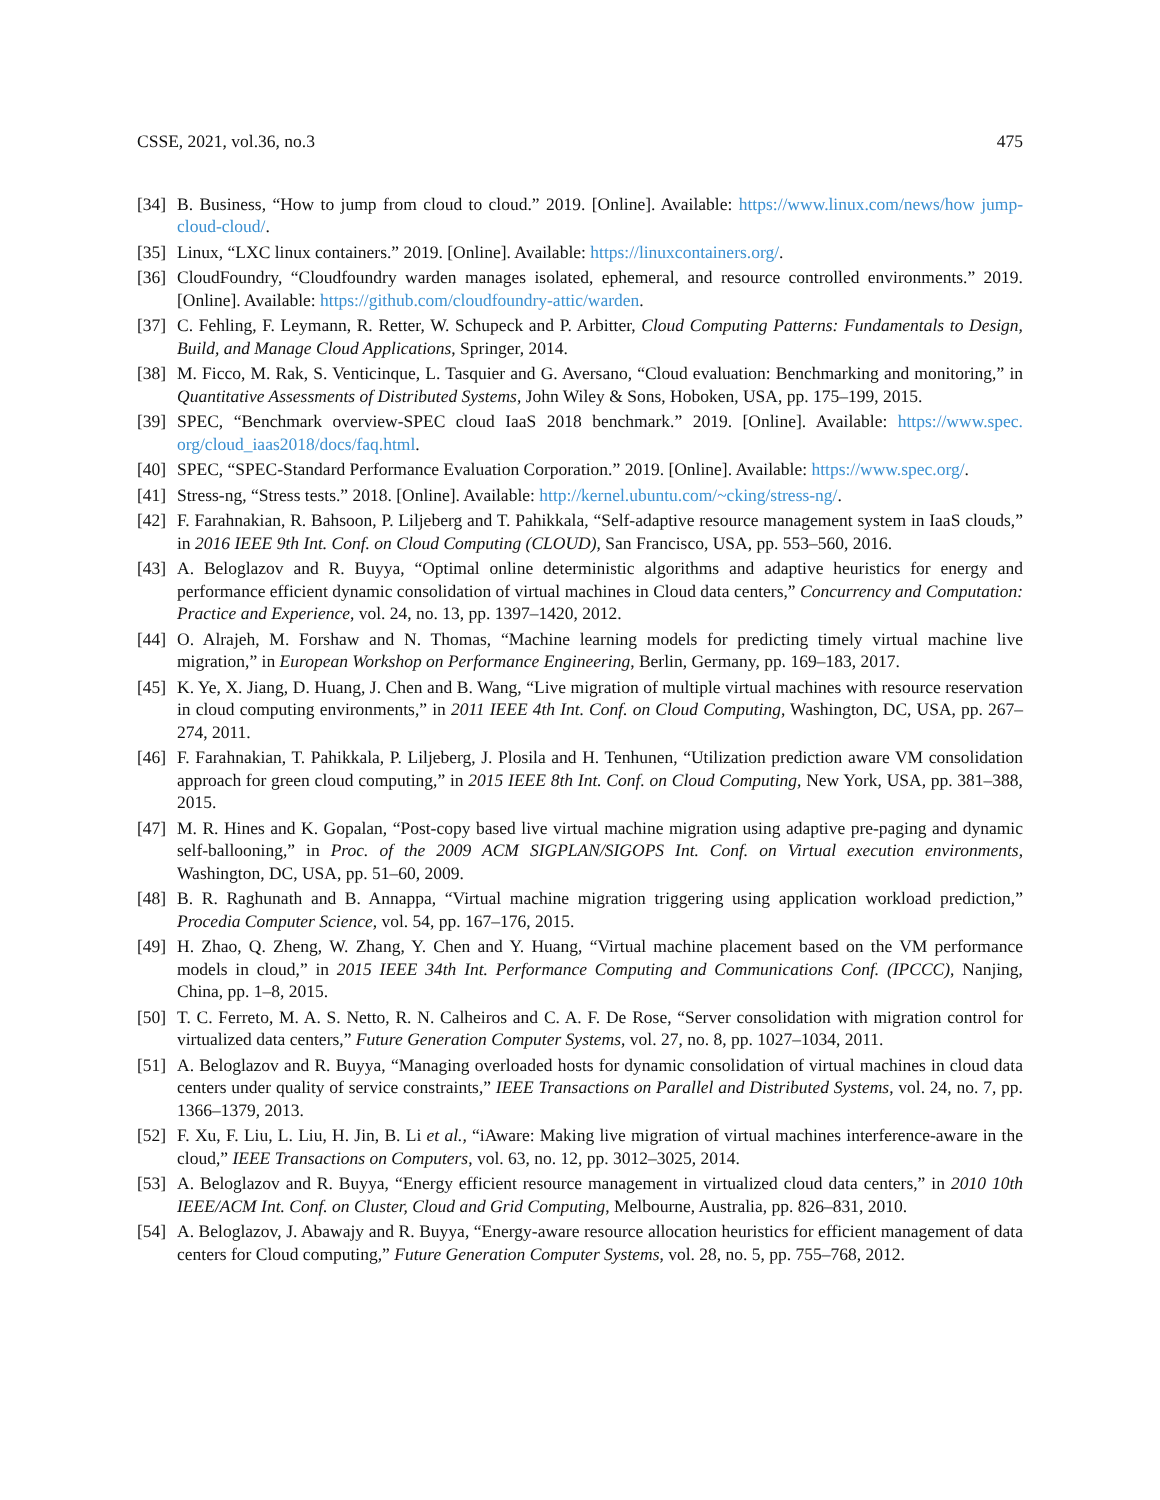CSSE, 2021, vol.36, no.3 475
[34] B. Business, “How to jump from cloud to cloud.” 2019. [Online]. Available: https://www.linux.com/news/how jump-cloud-cloud/.
[35] Linux, “LXC linux containers.” 2019. [Online]. Available: https://linuxcontainers.org/.
[36] CloudFoundry, “Cloudfoundry warden manages isolated, ephemeral, and resource controlled environments.” 2019. [Online]. Available: https://github.com/cloudfoundry-attic/warden.
[37] C. Fehling, F. Leymann, R. Retter, W. Schupeck and P. Arbitter, Cloud Computing Patterns: Fundamentals to Design, Build, and Manage Cloud Applications, Springer, 2014.
[38] M. Ficco, M. Rak, S. Venticinque, L. Tasquier and G. Aversano, “Cloud evaluation: Benchmarking and monitoring,” in Quantitative Assessments of Distributed Systems, John Wiley & Sons, Hoboken, USA, pp. 175–199, 2015.
[39] SPEC, “Benchmark overview-SPEC cloud IaaS 2018 benchmark.” 2019. [Online]. Available: https://www.spec. org/cloud_iaas2018/docs/faq.html.
[40] SPEC, “SPEC-Standard Performance Evaluation Corporation.” 2019. [Online]. Available: https://www.spec.org/.
[41] Stress-ng, “Stress tests.” 2018. [Online]. Available: http://kernel.ubuntu.com/~cking/stress-ng/.
[42] F. Farahnakian, R. Bahsoon, P. Liljeberg and T. Pahikkala, “Self-adaptive resource management system in IaaS clouds,” in 2016 IEEE 9th Int. Conf. on Cloud Computing (CLOUD), San Francisco, USA, pp. 553–560, 2016.
[43] A. Beloglazov and R. Buyya, “Optimal online deterministic algorithms and adaptive heuristics for energy and performance efficient dynamic consolidation of virtual machines in Cloud data centers,” Concurrency and Computation: Practice and Experience, vol. 24, no. 13, pp. 1397–1420, 2012.
[44] O. Alrajeh, M. Forshaw and N. Thomas, “Machine learning models for predicting timely virtual machine live migration,” in European Workshop on Performance Engineering, Berlin, Germany, pp. 169–183, 2017.
[45] K. Ye, X. Jiang, D. Huang, J. Chen and B. Wang, “Live migration of multiple virtual machines with resource reservation in cloud computing environments,” in 2011 IEEE 4th Int. Conf. on Cloud Computing, Washington, DC, USA, pp. 267–274, 2011.
[46] F. Farahnakian, T. Pahikkala, P. Liljeberg, J. Plosila and H. Tenhunen, “Utilization prediction aware VM consolidation approach for green cloud computing,” in 2015 IEEE 8th Int. Conf. on Cloud Computing, New York, USA, pp. 381–388, 2015.
[47] M. R. Hines and K. Gopalan, “Post-copy based live virtual machine migration using adaptive pre-paging and dynamic self-ballooning,” in Proc. of the 2009 ACM SIGPLAN/SIGOPS Int. Conf. on Virtual execution environments, Washington, DC, USA, pp. 51–60, 2009.
[48] B. R. Raghunath and B. Annappa, “Virtual machine migration triggering using application workload prediction,” Procedia Computer Science, vol. 54, pp. 167–176, 2015.
[49] H. Zhao, Q. Zheng, W. Zhang, Y. Chen and Y. Huang, “Virtual machine placement based on the VM performance models in cloud,” in 2015 IEEE 34th Int. Performance Computing and Communications Conf. (IPCCC), Nanjing, China, pp. 1–8, 2015.
[50] T. C. Ferreto, M. A. S. Netto, R. N. Calheiros and C. A. F. De Rose, “Server consolidation with migration control for virtualized data centers,” Future Generation Computer Systems, vol. 27, no. 8, pp. 1027–1034, 2011.
[51] A. Beloglazov and R. Buyya, “Managing overloaded hosts for dynamic consolidation of virtual machines in cloud data centers under quality of service constraints,” IEEE Transactions on Parallel and Distributed Systems, vol. 24, no. 7, pp. 1366–1379, 2013.
[52] F. Xu, F. Liu, L. Liu, H. Jin, B. Li et al., “iAware: Making live migration of virtual machines interference-aware in the cloud,” IEEE Transactions on Computers, vol. 63, no. 12, pp. 3012–3025, 2014.
[53] A. Beloglazov and R. Buyya, “Energy efficient resource management in virtualized cloud data centers,” in 2010 10th IEEE/ACM Int. Conf. on Cluster, Cloud and Grid Computing, Melbourne, Australia, pp. 826–831, 2010.
[54] A. Beloglazov, J. Abawajy and R. Buyya, “Energy-aware resource allocation heuristics for efficient management of data centers for Cloud computing,” Future Generation Computer Systems, vol. 28, no. 5, pp. 755–768, 2012.